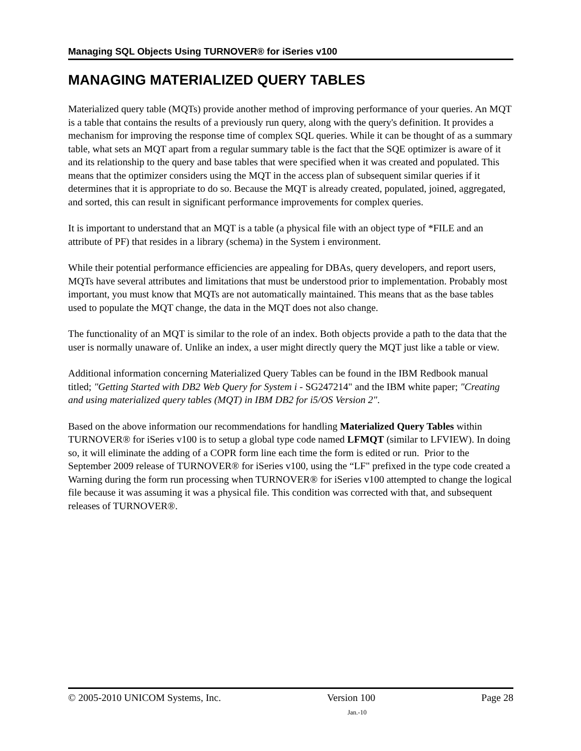Managing SQL Objects Using TURNOVER® for iSeries v100
MANAGING MATERIALIZED QUERY TABLES
Materialized query table (MQTs) provide another method of improving performance of your queries. An MQT is a table that contains the results of a previously run query, along with the query's definition. It provides a mechanism for improving the response time of complex SQL queries. While it can be thought of as a summary table, what sets an MQT apart from a regular summary table is the fact that the SQE optimizer is aware of it and its relationship to the query and base tables that were specified when it was created and populated. This means that the optimizer considers using the MQT in the access plan of subsequent similar queries if it determines that it is appropriate to do so. Because the MQT is already created, populated, joined, aggregated, and sorted, this can result in significant performance improvements for complex queries.
It is important to understand that an MQT is a table (a physical file with an object type of *FILE and an attribute of PF) that resides in a library (schema) in the System i environment.
While their potential performance efficiencies are appealing for DBAs, query developers, and report users, MQTs have several attributes and limitations that must be understood prior to implementation. Probably most important, you must know that MQTs are not automatically maintained. This means that as the base tables used to populate the MQT change, the data in the MQT does not also change.
The functionality of an MQT is similar to the role of an index. Both objects provide a path to the data that the user is normally unaware of. Unlike an index, a user might directly query the MQT just like a table or view.
Additional information concerning Materialized Query Tables can be found in the IBM Redbook manual titled; "Getting Started with DB2 Web Query for System i - SG247214" and the IBM white paper; "Creating and using materialized query tables (MQT) in IBM DB2 for i5/OS Version 2".
Based on the above information our recommendations for handling Materialized Query Tables within TURNOVER® for iSeries v100 is to setup a global type code named LFMQT (similar to LFVIEW). In doing so, it will eliminate the adding of a COPR form line each time the form is edited or run. Prior to the September 2009 release of TURNOVER® for iSeries v100, using the “LF" prefixed in the type code created a Warning during the form run processing when TURNOVER® for iSeries v100 attempted to change the logical file because it was assuming it was a physical file. This condition was corrected with that, and subsequent releases of TURNOVER®.
© 2005-2010 UNICOM Systems, Inc. Version 100 Page 28
Jan.-10